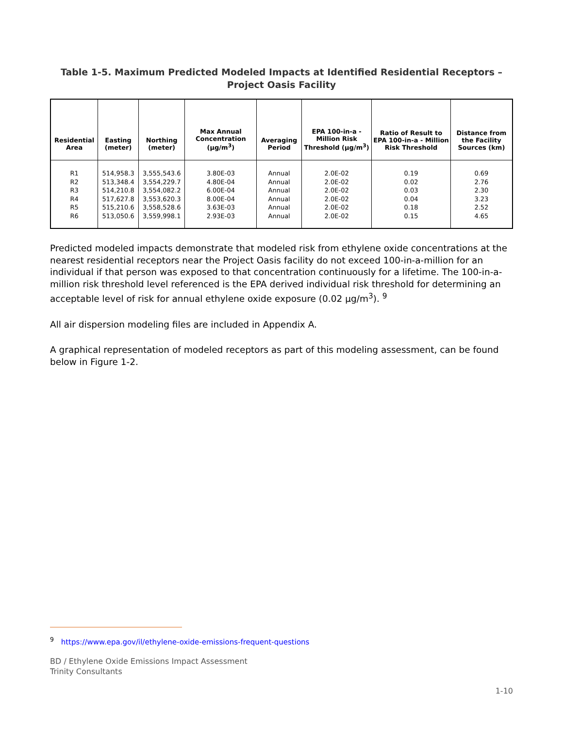Table 1-5. Maximum Predicted Modeled Impacts at Identified Residential Receptors – Project Oasis Facility
| Residential Area | Easting (meter) | Northing (meter) | Max Annual Concentration (μg/m<sup>3</sup>) | Averaging Period | EPA 100-in-a - Million Risk Threshold (μg/m<sup>3</sup>) | Ratio of Result to EPA 100-in-a - Million Risk Threshold | Distance from the Facility Sources (km) |
| --- | --- | --- | --- | --- | --- | --- | --- |
| R1 R2 R3 R4 R5 R6 | 514,958.3 513,348.4 514,210.8 517,627.8 515,210.6 513,050.6 | 3,555,543.6 3,554,229.7 3,554,082.2 3,553,620.3 3,558,528.6 3,559,998.1 | 3.80E-03 4.80E-04 6.00E-04 8.00E-04 3.63E-03 2.93E-03 | Annual Annual Annual Annual Annual Annual | 2.0E-02 2.0E-02 2.0E-02 2.0E-02 2.0E-02 2.0E-02 | 0.19 0.02 0.03 0.04 0.18 0.15 | 0.69 2.76 2.30 3.23 2.52 4.65 |
Predicted modeled impacts demonstrate that modeled risk from ethylene oxide concentrations at the nearest residential receptors near the Project Oasis facility do not exceed 100-in-a-million for an individual if that person was exposed to that concentration continuously for a lifetime. The 100-in-a-million risk threshold level referenced is the EPA derived individual risk threshold for determining an acceptable level of risk for annual ethylene oxide exposure (0.02 μg/m<sup>3</sup>). <sup>9</sup>
All air dispersion modeling files are included in Appendix A.
A graphical representation of modeled receptors as part of this modeling assessment, can be found below in Figure 1-2.
<sup>9</sup> https://www.epa.gov/il/ethylene-oxide-emissions-frequent-questions
BD / Ethylene Oxide Emissions Impact Assessment
Trinity Consultants
1-10